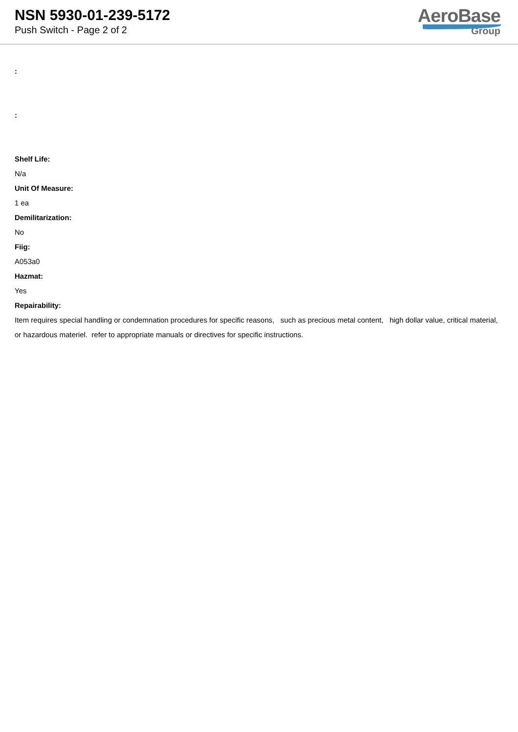NSN 5930-01-239-5172
Push Switch - Page 2 of 2
AeroBase
Group
:
:
Shelf Life:
N/a
Unit Of Measure:
1 ea
Demilitarization:
No
Fiig:
A053a0
Hazmat:
Yes
Repairability:
Item requires special handling or condemnation procedures for specific reasons, such as precious metal content, high dollar value, critical material, or hazardous materiel. refer to appropriate manuals or directives for specific instructions.